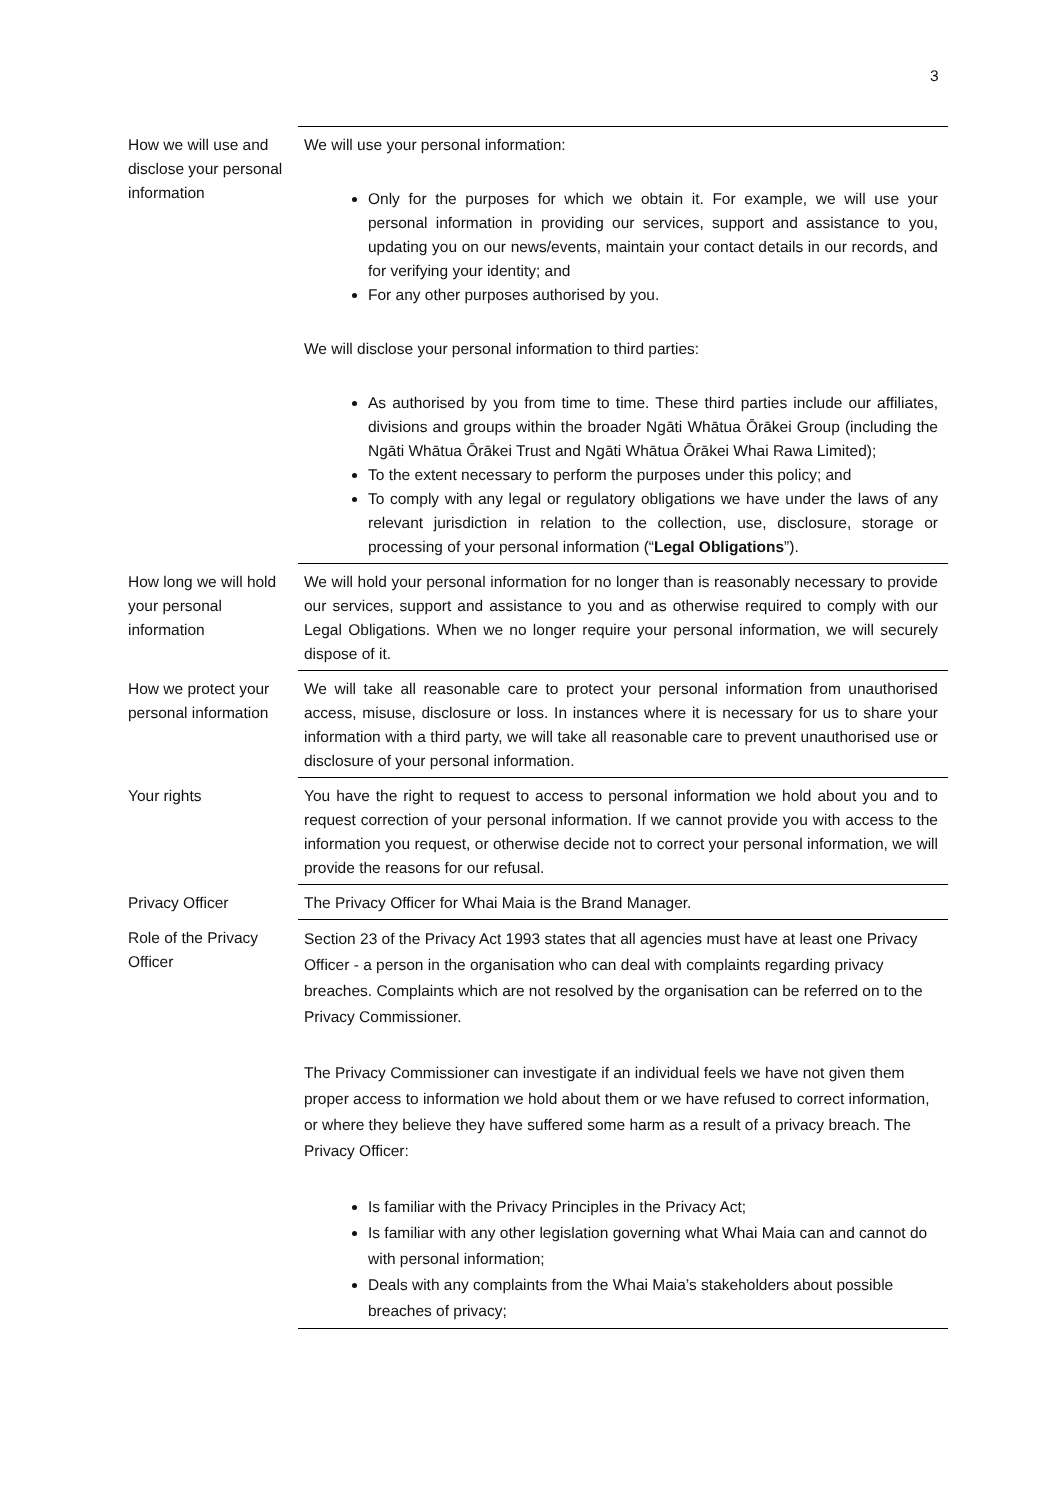3
| How we will use and disclose your personal information | We will use your personal information: Only for the purposes for which we obtain it. For example, we will use your personal information in providing our services, support and assistance to you, updating you on our news/events, maintain your contact details in our records, and for verifying your identity; and For any other purposes authorised by you. We will disclose your personal information to third parties: As authorised by you from time to time. These third parties include our affiliates, divisions and groups within the broader Ngāti Whātua Ōrākei Group (including the Ngāti Whātua Ōrākei Trust and Ngāti Whātua Ōrākei Whai Rawa Limited); To the extent necessary to perform the purposes under this policy; and To comply with any legal or regulatory obligations we have under the laws of any relevant jurisdiction in relation to the collection, use, disclosure, storage or processing of your personal information (“ Legal Obligations ”). |
| How long we will hold your personal information | We will hold your personal information for no longer than is reasonably necessary to provide our services, support and assistance to you and as otherwise required to comply with our Legal Obligations. When we no longer require your personal information, we will securely dispose of it. |
| How we protect your personal information | We will take all reasonable care to protect your personal information from unauthorised access, misuse, disclosure or loss. In instances where it is necessary for us to share your information with a third party, we will take all reasonable care to prevent unauthorised use or disclosure of your personal information. |
| Your rights | You have the right to request to access to personal information we hold about you and to request correction of your personal information. If we cannot provide you with access to the information you request, or otherwise decide not to correct your personal information, we will provide the reasons for our refusal. |
| Privacy Officer | The Privacy Officer for Whai Maia is the Brand Manager. |
| Role of the Privacy Officer | Section 23 of the Privacy Act 1993 states that all agencies must have at least one Privacy Officer - a person in the organisation who can deal with complaints regarding privacy breaches. Complaints which are not resolved by the organisation can be referred on to the Privacy Commissioner. The Privacy Commissioner can investigate if an individual feels we have not given them proper access to information we hold about them or we have refused to correct information, or where they believe they have suffered some harm as a result of a privacy breach. The Privacy Officer: Is familiar with the Privacy Principles in the Privacy Act; Is familiar with any other legislation governing what Whai Maia can and cannot do with personal information; Deals with any complaints from the Whai Maia’s stakeholders about possible breaches of privacy; |